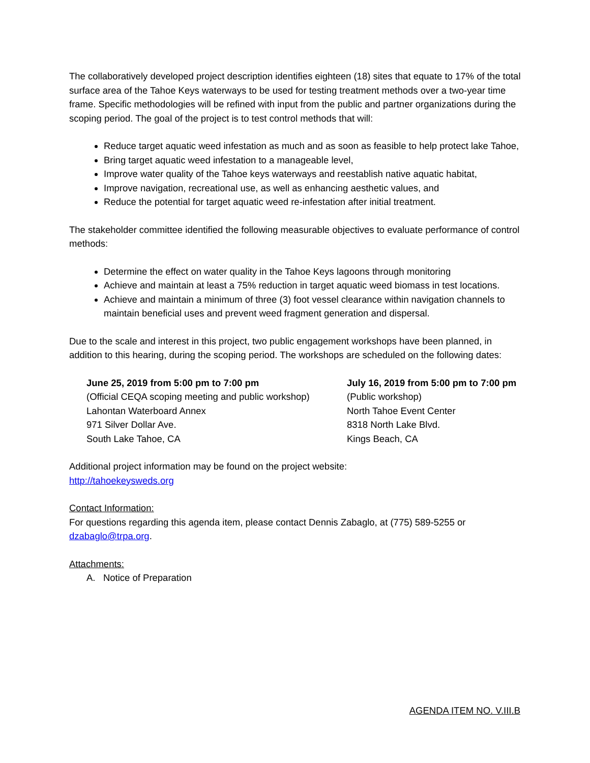The collaboratively developed project description identifies eighteen (18) sites that equate to 17% of the total surface area of the Tahoe Keys waterways to be used for testing treatment methods over a two-year time frame. Specific methodologies will be refined with input from the public and partner organizations during the scoping period. The goal of the project is to test control methods that will:
Reduce target aquatic weed infestation as much and as soon as feasible to help protect lake Tahoe,
Bring target aquatic weed infestation to a manageable level,
Improve water quality of the Tahoe keys waterways and reestablish native aquatic habitat,
Improve navigation, recreational use, as well as enhancing aesthetic values, and
Reduce the potential for target aquatic weed re-infestation after initial treatment.
The stakeholder committee identified the following measurable objectives to evaluate performance of control methods:
Determine the effect on water quality in the Tahoe Keys lagoons through monitoring
Achieve and maintain at least a 75% reduction in target aquatic weed biomass in test locations.
Achieve and maintain a minimum of three (3) foot vessel clearance within navigation channels to maintain beneficial uses and prevent weed fragment generation and dispersal.
Due to the scale and interest in this project, two public engagement workshops have been planned, in addition to this hearing, during the scoping period. The workshops are scheduled on the following dates:
June 25, 2019 from 5:00 pm to 7:00 pm
(Official CEQA scoping meeting and public workshop)
Lahontan Waterboard Annex
971 Silver Dollar Ave.
South Lake Tahoe, CA
July 16, 2019 from 5:00 pm to 7:00 pm
(Public workshop)
North Tahoe Event Center
8318 North Lake Blvd.
Kings Beach, CA
Additional project information may be found on the project website:
http://tahoekeysweds.org
Contact Information:
For questions regarding this agenda item, please contact Dennis Zabaglo, at (775) 589-5255 or dzabaglo@trpa.org.
Attachments:
A. Notice of Preparation
AGENDA ITEM NO. V.III.B